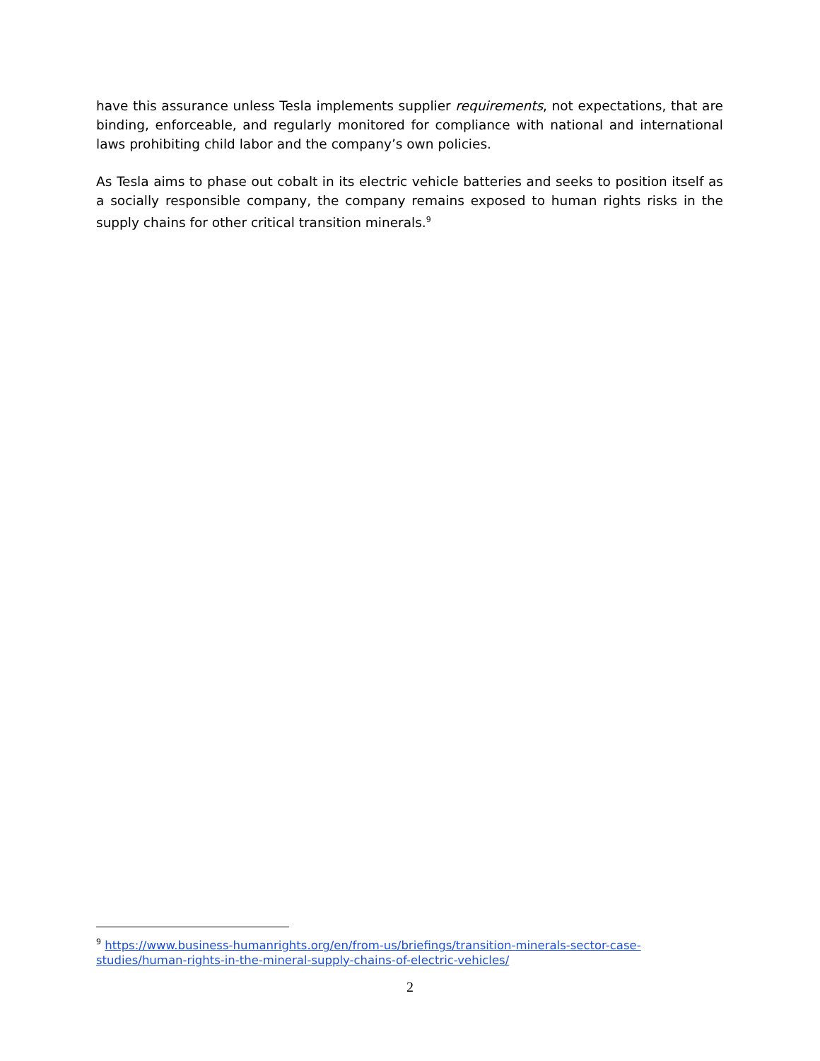have this assurance unless Tesla implements supplier requirements, not expectations, that are binding, enforceable, and regularly monitored for compliance with national and international laws prohibiting child labor and the company’s own policies.
As Tesla aims to phase out cobalt in its electric vehicle batteries and seeks to position itself as a socially responsible company, the company remains exposed to human rights risks in the supply chains for other critical transition minerals.<sup>9</sup>
<sup>9</sup> https://www.business-humanrights.org/en/from-us/briefings/transition-minerals-sector-case-studies/human-rights-in-the-mineral-supply-chains-of-electric-vehicles/
2